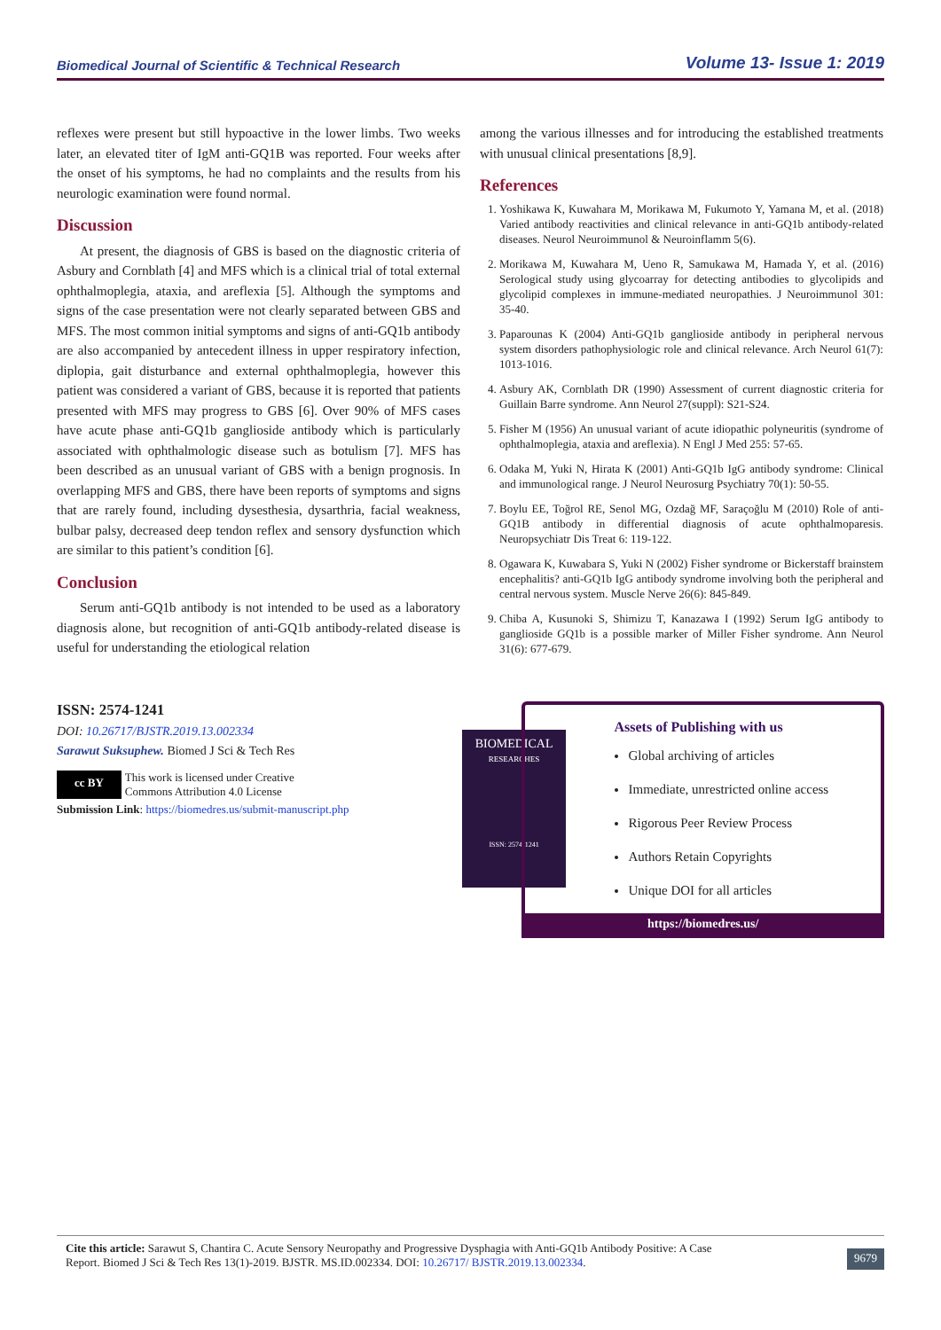Biomedical Journal of Scientific & Technical Research Volume 13- Issue 1: 2019
reflexes were present but still hypoactive in the lower limbs. Two weeks later, an elevated titer of IgM anti-GQ1B was reported. Four weeks after the onset of his symptoms, he had no complaints and the results from his neurologic examination were found normal.
Discussion
At present, the diagnosis of GBS is based on the diagnostic criteria of Asbury and Cornblath [4] and MFS which is a clinical trial of total external ophthalmoplegia, ataxia, and areflexia [5]. Although the symptoms and signs of the case presentation were not clearly separated between GBS and MFS. The most common initial symptoms and signs of anti-GQ1b antibody are also accompanied by antecedent illness in upper respiratory infection, diplopia, gait disturbance and external ophthalmoplegia, however this patient was considered a variant of GBS, because it is reported that patients presented with MFS may progress to GBS [6]. Over 90% of MFS cases have acute phase anti-GQ1b ganglioside antibody which is particularly associated with ophthalmologic disease such as botulism [7]. MFS has been described as an unusual variant of GBS with a benign prognosis. In overlapping MFS and GBS, there have been reports of symptoms and signs that are rarely found, including dysesthesia, dysarthria, facial weakness, bulbar palsy, decreased deep tendon reflex and sensory dysfunction which are similar to this patient’s condition [6].
Conclusion
Serum anti-GQ1b antibody is not intended to be used as a laboratory diagnosis alone, but recognition of anti-GQ1b antibody-related disease is useful for understanding the etiological relation
among the various illnesses and for introducing the established treatments with unusual clinical presentations [8,9].
References
1. Yoshikawa K, Kuwahara M, Morikawa M, Fukumoto Y, Yamana M, et al. (2018) Varied antibody reactivities and clinical relevance in anti-GQ1b antibody-related diseases. Neurol Neuroimmunol & Neuroinflamm 5(6).
2. Morikawa M, Kuwahara M, Ueno R, Samukawa M, Hamada Y, et al. (2016) Serological study using glycoarray for detecting antibodies to glycolipids and glycolipid complexes in immune-mediated neuropathies. J Neuroimmunol 301: 35-40.
3. Paparounas K (2004) Anti-GQ1b ganglioside antibody in peripheral nervous system disorders pathophysiologic role and clinical relevance. Arch Neurol 61(7): 1013-1016.
4. Asbury AK, Cornblath DR (1990) Assessment of current diagnostic criteria for Guillain Barre syndrome. Ann Neurol 27(suppl): S21-S24.
5. Fisher M (1956) An unusual variant of acute idiopathic polyneuritis (syndrome of ophthalmoplegia, ataxia and areflexia). N Engl J Med 255: 57-65.
6. Odaka M, Yuki N, Hirata K (2001) Anti-GQ1b IgG antibody syndrome: Clinical and immunological range. J Neurol Neurosurg Psychiatry 70(1): 50-55.
7. Boylu EE, Toğrol RE, Senol MG, Ozdağ MF, Saraçoğlu M (2010) Role of anti-GQ1B antibody in differential diagnosis of acute ophthalmoparesis. Neuropsychiatr Dis Treat 6: 119-122.
8. Ogawara K, Kuwabara S, Yuki N (2002) Fisher syndrome or Bickerstaff brainstem encephalitis? anti-GQ1b IgG antibody syndrome involving both the peripheral and central nervous system. Muscle Nerve 26(6): 845-849.
9. Chiba A, Kusunoki S, Shimizu T, Kanazawa I (1992) Serum IgG antibody to ganglioside GQ1b is a possible marker of Miller Fisher syndrome. Ann Neurol 31(6): 677-679.
ISSN: 2574-1241
DOI: 10.26717/BJSTR.2019.13.002334
Sarawut Suksuphew. Biomed J Sci & Tech Res
cc BY This work is licensed under Creative
Commons Attribution 4.0 License
Submission Link: https://biomedres.us/submit-manuscript.php
BIOMEDICAL
RESEARCHES
ISSN: 2574-1241
Assets of Publishing with us
Global archiving of articles
Immediate, unrestricted online access
Rigorous Peer Review Process
Authors Retain Copyrights
Unique DOI for all articles
https://biomedres.us/
Cite this article: Sarawut S, Chantira C. Acute Sensory Neuropathy and Progressive Dysphagia with Anti-GQ1b Antibody Positive: A Case
Report. Biomed J Sci & Tech Res 13(1)-2019. BJSTR. MS.ID.002334. DOI: 10.26717/ BJSTR.2019.13.002334.
9679